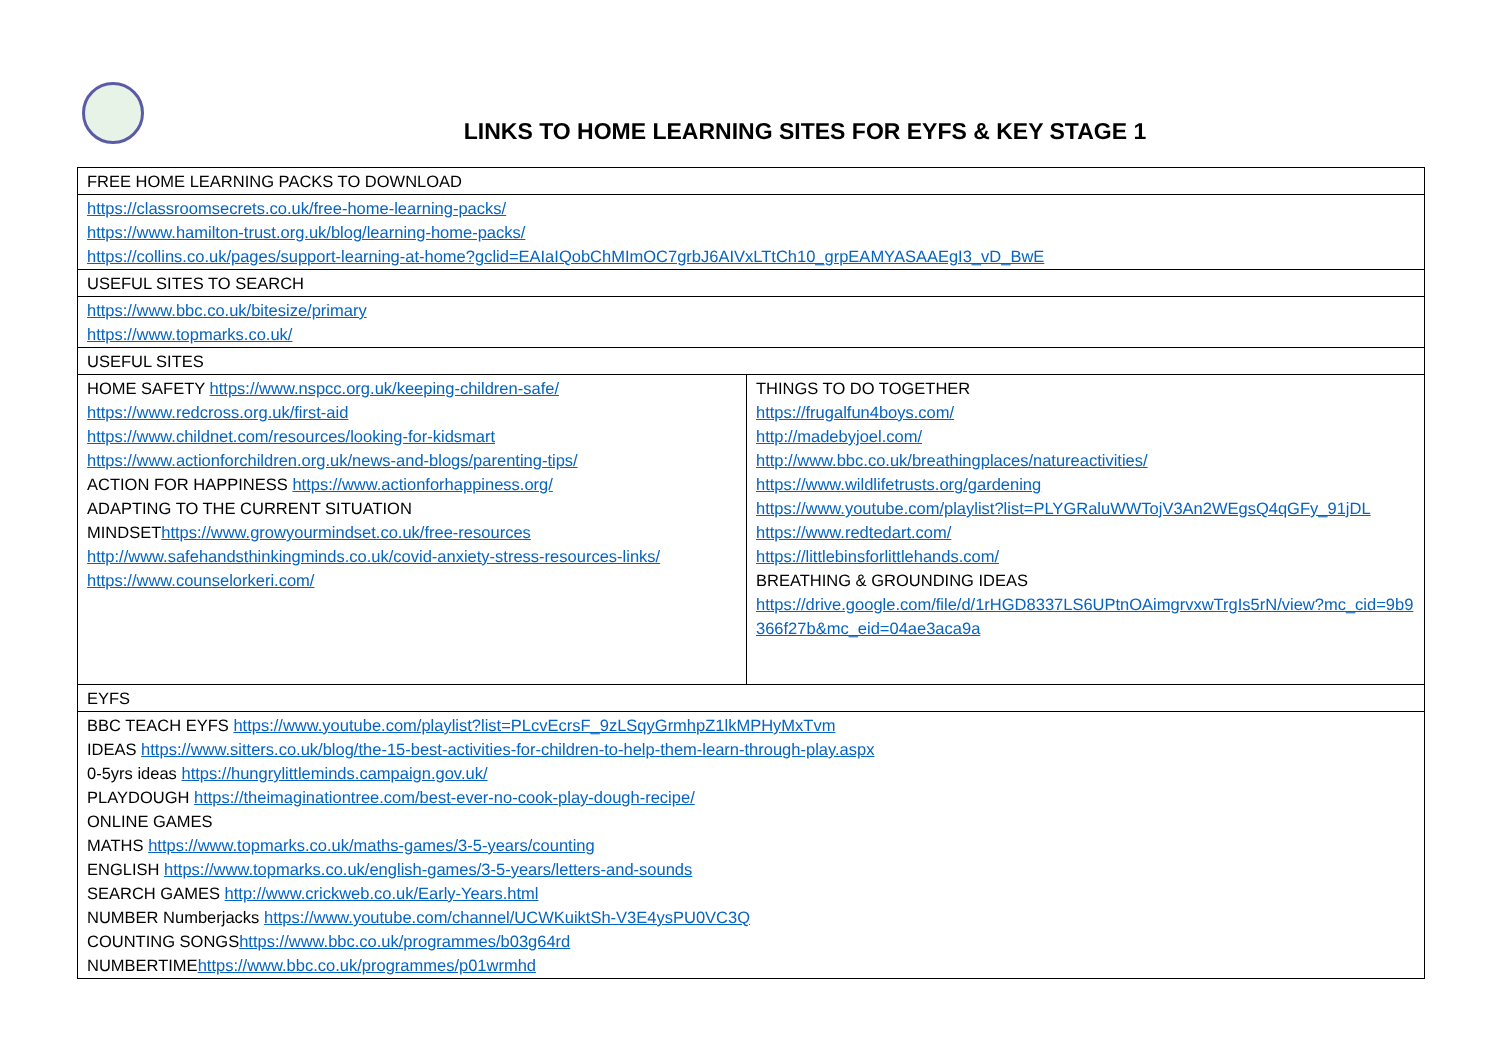LINKS TO HOME LEARNING SITES FOR EYFS & KEY STAGE 1
| FREE HOME LEARNING PACKS TO DOWNLOAD | |
| https://classroomsecrets.co.uk/free-home-learning-packs/ https://www.hamilton-trust.org.uk/blog/learning-home-packs/ https://collins.co.uk/pages/support-learning-at-home?gclid=EAIaIQobChMImOC7grbJ6AIVxLTtCh10_grpEAMYASAAEgI3_vD_BwE | |
| USEFUL SITES TO SEARCH | |
| https://www.bbc.co.uk/bitesize/primary https://www.topmarks.co.uk/ | |
| USEFUL SITES | |
| HOME SAFETY https://www.nspcc.org.uk/keeping-children-safe/ https://www.redcross.org.uk/first-aid https://www.childnet.com/resources/looking-for-kidsmart https://www.actionforchildren.org.uk/news-and-blogs/parenting-tips/ ACTION FOR HAPPINESS https://www.actionforhappiness.org/ ADAPTING TO THE CURRENT SITUATION MINDSET https://www.growyourmindset.co.uk/free-resources http://www.safehandsthinkingminds.co.uk/covid-anxiety-stress-resources-links/ https://www.counselorkeri.com/ | THINGS TO DO TOGETHER https://frugalfun4boys.com/ http://madebyjoel.com/ http://www.bbc.co.uk/breathingplaces/natureactivities/ https://www.wildlifetrusts.org/gardening https://www.youtube.com/playlist?list=PLYGRaluWWTojV3An2WEgsQ4qGFy_91jDL https://www.redtedart.com/ https://littlebinsforlittlehands.com/ BREATHING & GROUNDING IDEAS https://drive.google.com/file/d/1rHGD8337LS6UPtnOAimgrvxwTrgIs5rN/view?mc_cid=9b9366f27b&mc_eid=04ae3aca9a |
| EYFS | |
| BBC TEACH EYFS https://www.youtube.com/playlist?list=PLcvEcrsF_9zLSqyGrmhpZ1lkMPHyMxTvm IDEAS https://www.sitters.co.uk/blog/the-15-best-activities-for-children-to-help-them-learn-through-play.aspx 0-5yrs ideas https://hungrylittleminds.campaign.gov.uk/ PLAYDOUGH https://theimaginationtree.com/best-ever-no-cook-play-dough-recipe/ ONLINE GAMES MATHS https://www.topmarks.co.uk/maths-games/3-5-years/counting ENGLISH https://www.topmarks.co.uk/english-games/3-5-years/letters-and-sounds SEARCH GAMES http://www.crickweb.co.uk/Early-Years.html NUMBER Numberjacks https://www.youtube.com/channel/UCWKuiktSh-V3E4ysPU0VC3Q COUNTING SONGS https://www.bbc.co.uk/programmes/b03g64rd NUMBERTIME https://www.bbc.co.uk/programmes/p01wrmhd | |